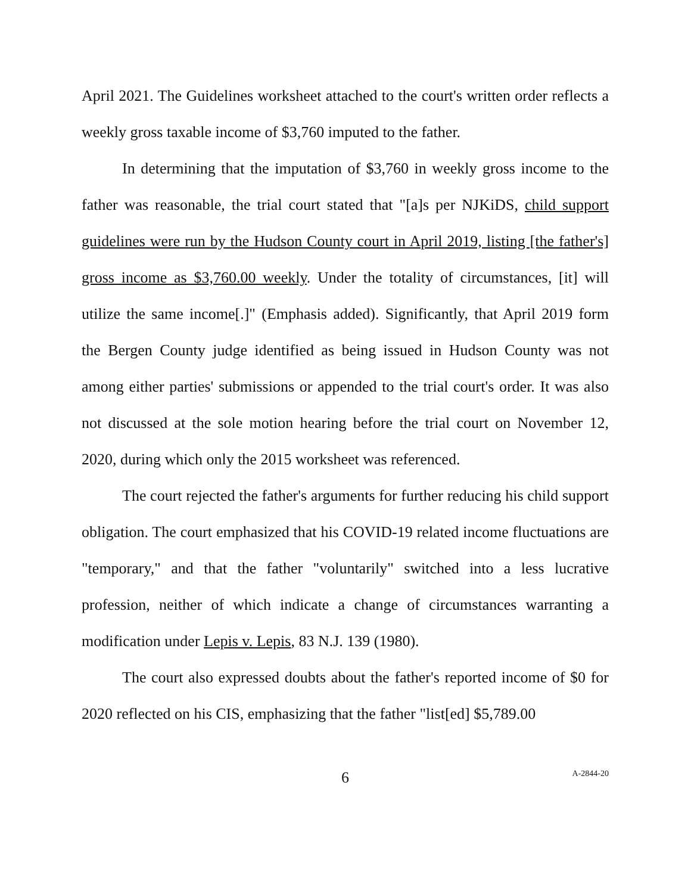April 2021. The Guidelines worksheet attached to the court's written order reflects a weekly gross taxable income of $3,760 imputed to the father.
In determining that the imputation of $3,760 in weekly gross income to the father was reasonable, the trial court stated that "[a]s per NJKiDS, child support guidelines were run by the Hudson County court in April 2019, listing [the father's] gross income as $3,760.00 weekly. Under the totality of circumstances, [it] will utilize the same income[.]" (Emphasis added). Significantly, that April 2019 form the Bergen County judge identified as being issued in Hudson County was not among either parties' submissions or appended to the trial court's order. It was also not discussed at the sole motion hearing before the trial court on November 12, 2020, during which only the 2015 worksheet was referenced.
The court rejected the father's arguments for further reducing his child support obligation. The court emphasized that his COVID-19 related income fluctuations are "temporary," and that the father "voluntarily" switched into a less lucrative profession, neither of which indicate a change of circumstances warranting a modification under Lepis v. Lepis, 83 N.J. 139 (1980).
The court also expressed doubts about the father's reported income of $0 for 2020 reflected on his CIS, emphasizing that the father "list[ed] $5,789.00
6 A-2844-20